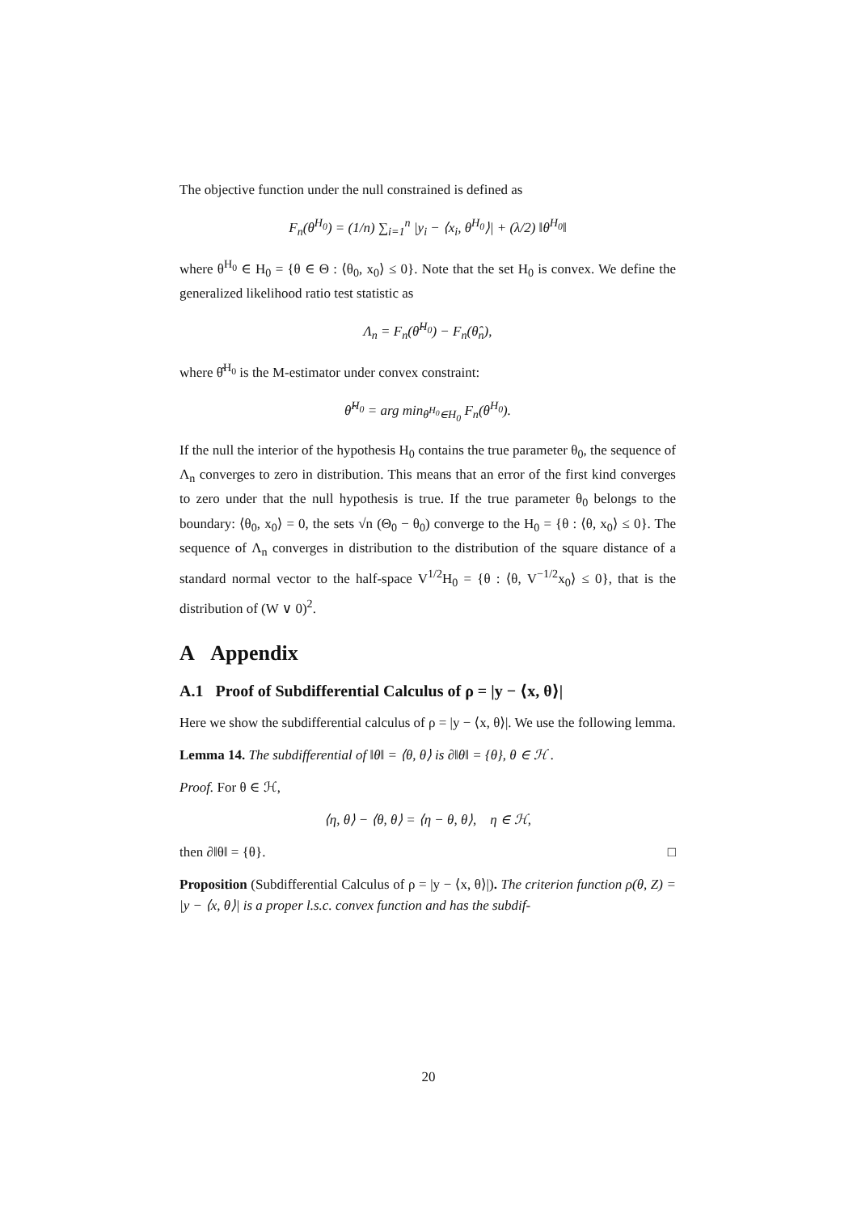The objective function under the null constrained is defined as
F<sub>n</sub>(θ<sup>H<sub>0</sub></sup>) = (1/n) ∑<sub>i=1</sub><sup>n</sup> |y<sub>i</sub> − ⟨x<sub>i</sub>, θ<sup>H<sub>0</sub></sup>⟩| + (λ/2) ‖θ<sup>H<sub>0</sub></sup>‖
where θ<sup>H<sub>0</sub></sup> ∈ H<sub>0</sub> = {θ ∈ Θ : ⟨θ<sub>0</sub>, x<sub>0</sub>⟩ ≤ 0}. Note that the set H<sub>0</sub> is convex. We define the generalized likelihood ratio test statistic as
Λ<sub>n</sub> = F<sub>n</sub>(θ̂<sup>H<sub>0</sub></sup>) − F<sub>n</sub>(θ̂<sub>n</sub>),
where θ̂<sup>H<sub>0</sub></sup> is the M-estimator under convex constraint:
θ̂<sup>H<sub>0</sub></sup> = arg min<sub>θ<sup>H<sub>0</sub></sup>∈H<sub>0</sub></sub> F<sub>n</sub>(θ<sup>H<sub>0</sub></sup>).
If the null the interior of the hypothesis H<sub>0</sub> contains the true parameter θ<sub>0</sub>, the sequence of Λ<sub>n</sub> converges to zero in distribution. This means that an error of the first kind converges to zero under that the null hypothesis is true. If the true parameter θ<sub>0</sub> belongs to the boundary: ⟨θ<sub>0</sub>, x<sub>0</sub>⟩ = 0, the sets √n (Θ<sub>0</sub> − θ<sub>0</sub>) converge to the H<sub>0</sub> = {θ : ⟨θ, x<sub>0</sub>⟩ ≤ 0}. The sequence of Λ<sub>n</sub> converges in distribution to the distribution of the square distance of a standard normal vector to the half-space V<sup>1/2</sup>H<sub>0</sub> = {θ : ⟨θ, V<sup>−1/2</sup>x<sub>0</sub>⟩ ≤ 0}, that is the distribution of (W ∨ 0)<sup>2</sup>.
A Appendix
A.1 Proof of Subdifferential Calculus of ρ = |y − ⟨x, θ⟩|
Here we show the subdifferential calculus of ρ = |y − ⟨x, θ⟩|. We use the following lemma.
Lemma 14. The subdifferential of ‖θ‖ = ⟨θ, θ⟩ is ∂‖θ‖ = {θ}, θ ∈ ℋ .
Proof. For θ ∈ ℋ,
⟨η, θ⟩ − ⟨θ, θ⟩ = ⟨η − θ, θ⟩, η ∈ ℋ,
then ∂‖θ‖ = {θ}. □
Proposition (Subdifferential Calculus of ρ = |y − ⟨x, θ⟩|). The criterion function ρ(θ, Z) = |y − ⟨x, θ⟩| is a proper l.s.c. convex function and has the subdif-
20